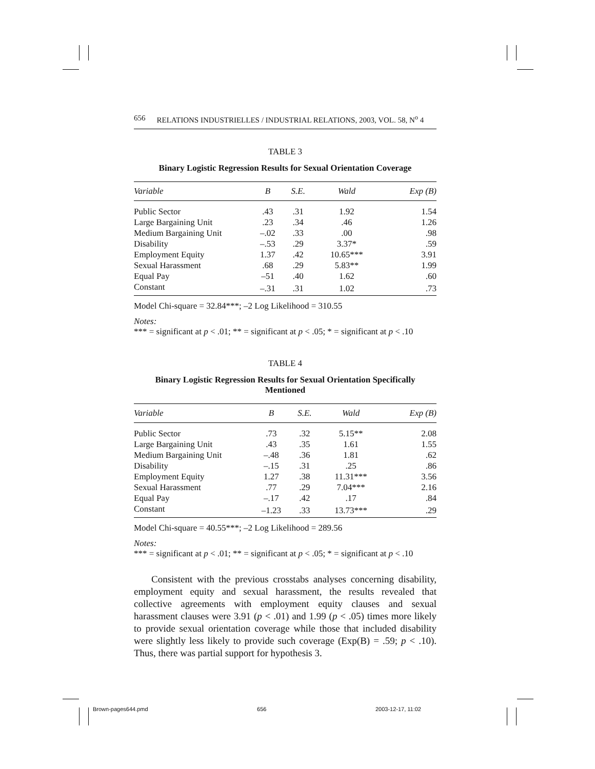656 RELATIONS INDUSTRIELLES / INDUSTRIAL RELATIONS, 2003, VOL. 58, N<sup>o</sup> 4
TABLE 3
Binary Logistic Regression Results for Sexual Orientation Coverage
| Variable | B | S.E. | Wald | Exp (B) |
| --- | --- | --- | --- | --- |
| Public Sector | .43 | .31 | 1.92 | 1.54 |
| Large Bargaining Unit | .23 | .34 | .46 | 1.26 |
| Medium Bargaining Unit | –.02 | .33 | .00 | .98 |
| Disability | –.53 | .29 | 3.37* | .59 |
| Employment Equity | 1.37 | .42 | 10.65*** | 3.91 |
| Sexual Harassment | .68 | .29 | 5.83** | 1.99 |
| Equal Pay | –51 | .40 | 1.62 | .60 |
| Constant | –.31 | .31 | 1.02 | .73 |
Model Chi-square = 32.84***; –2 Log Likelihood = 310.55
Notes:
*** = significant at p < .01; ** = significant at p < .05; * = significant at p < .10
TABLE 4
Binary Logistic Regression Results for Sexual Orientation Specifically
Mentioned
| Variable | B | S.E. | Wald | Exp (B) |
| --- | --- | --- | --- | --- |
| Public Sector | .73 | .32 | 5.15** | 2.08 |
| Large Bargaining Unit | .43 | .35 | 1.61 | 1.55 |
| Medium Bargaining Unit | –.48 | .36 | 1.81 | .62 |
| Disability | –.15 | .31 | .25 | .86 |
| Employment Equity | 1.27 | .38 | 11.31*** | 3.56 |
| Sexual Harassment | .77 | .29 | 7.04*** | 2.16 |
| Equal Pay | –.17 | .42 | .17 | .84 |
| Constant | –1.23 | .33 | 13.73*** | .29 |
Model Chi-square = 40.55***; –2 Log Likelihood = 289.56
Notes:
*** = significant at p < .01; ** = significant at p < .05; * = significant at p < .10
Consistent with the previous crosstabs analyses concerning disability, employment equity and sexual harassment, the results revealed that collective agreements with employment equity clauses and sexual harassment clauses were 3.91 (p < .01) and 1.99 (p < .05) times more likely to provide sexual orientation coverage while those that included disability were slightly less likely to provide such coverage (Exp(B) = .59; p < .10). Thus, there was partial support for hypothesis 3.
Brown-pages644.pmd 656 2003-12-17, 11:02